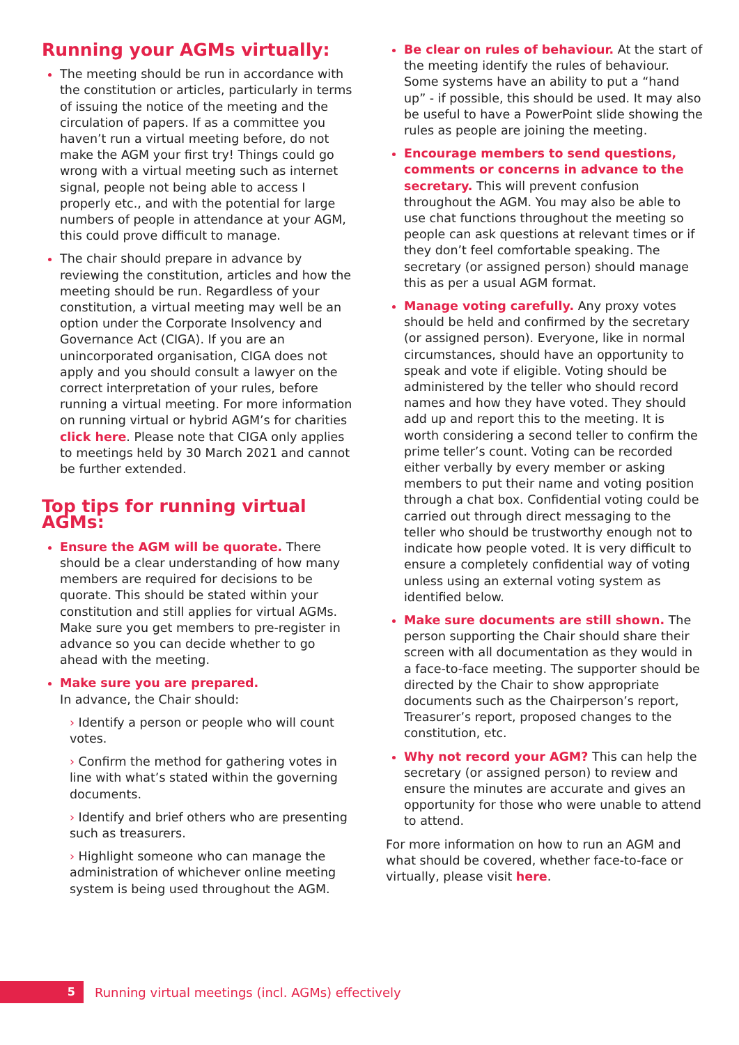Running your AGMs virtually:
The meeting should be run in accordance with the constitution or articles, particularly in terms of issuing the notice of the meeting and the circulation of papers. If as a committee you haven’t run a virtual meeting before, do not make the AGM your first try! Things could go wrong with a virtual meeting such as internet signal, people not being able to access I properly etc., and with the potential for large numbers of people in attendance at your AGM, this could prove difficult to manage.
The chair should prepare in advance by reviewing the constitution, articles and how the meeting should be run. Regardless of your constitution, a virtual meeting may well be an option under the Corporate Insolvency and Governance Act (CIGA). If you are an unincorporated organisation, CIGA does not apply and you should consult a lawyer on the correct interpretation of your rules, before running a virtual meeting. For more information on running virtual or hybrid AGM’s for charities click here. Please note that CIGA only applies to meetings held by 30 March 2021 and cannot be further extended.
Top tips for running virtual AGMs:
Ensure the AGM will be quorate. There should be a clear understanding of how many members are required for decisions to be quorate. This should be stated within your constitution and still applies for virtual AGMs. Make sure you get members to pre-register in advance so you can decide whether to go ahead with the meeting.
Make sure you are prepared.
In advance, the Chair should:
› Identify a person or people who will count votes.
› Confirm the method for gathering votes in line with what’s stated within the governing documents.
› Identify and brief others who are presenting such as treasurers.
› Highlight someone who can manage the administration of whichever online meeting system is being used throughout the AGM.
Be clear on rules of behaviour. At the start of the meeting identify the rules of behaviour. Some systems have an ability to put a “hand up” - if possible, this should be used. It may also be useful to have a PowerPoint slide showing the rules as people are joining the meeting.
Encourage members to send questions, comments or concerns in advance to the secretary. This will prevent confusion throughout the AGM. You may also be able to use chat functions throughout the meeting so people can ask questions at relevant times or if they don’t feel comfortable speaking. The secretary (or assigned person) should manage this as per a usual AGM format.
Manage voting carefully. Any proxy votes should be held and confirmed by the secretary (or assigned person). Everyone, like in normal circumstances, should have an opportunity to speak and vote if eligible. Voting should be administered by the teller who should record names and how they have voted. They should add up and report this to the meeting. It is worth considering a second teller to confirm the prime teller’s count. Voting can be recorded either verbally by every member or asking members to put their name and voting position through a chat box. Confidential voting could be carried out through direct messaging to the teller who should be trustworthy enough not to indicate how people voted. It is very difficult to ensure a completely confidential way of voting unless using an external voting system as identified below.
Make sure documents are still shown. The person supporting the Chair should share their screen with all documentation as they would in a face-to-face meeting. The supporter should be directed by the Chair to show appropriate documents such as the Chairperson’s report, Treasurer’s report, proposed changes to the constitution, etc.
Why not record your AGM? This can help the secretary (or assigned person) to review and ensure the minutes are accurate and gives an opportunity for those who were unable to attend to attend.
For more information on how to run an AGM and what should be covered, whether face-to-face or virtually, please visit here.
5
Running virtual meetings (incl. AGMs) effectively